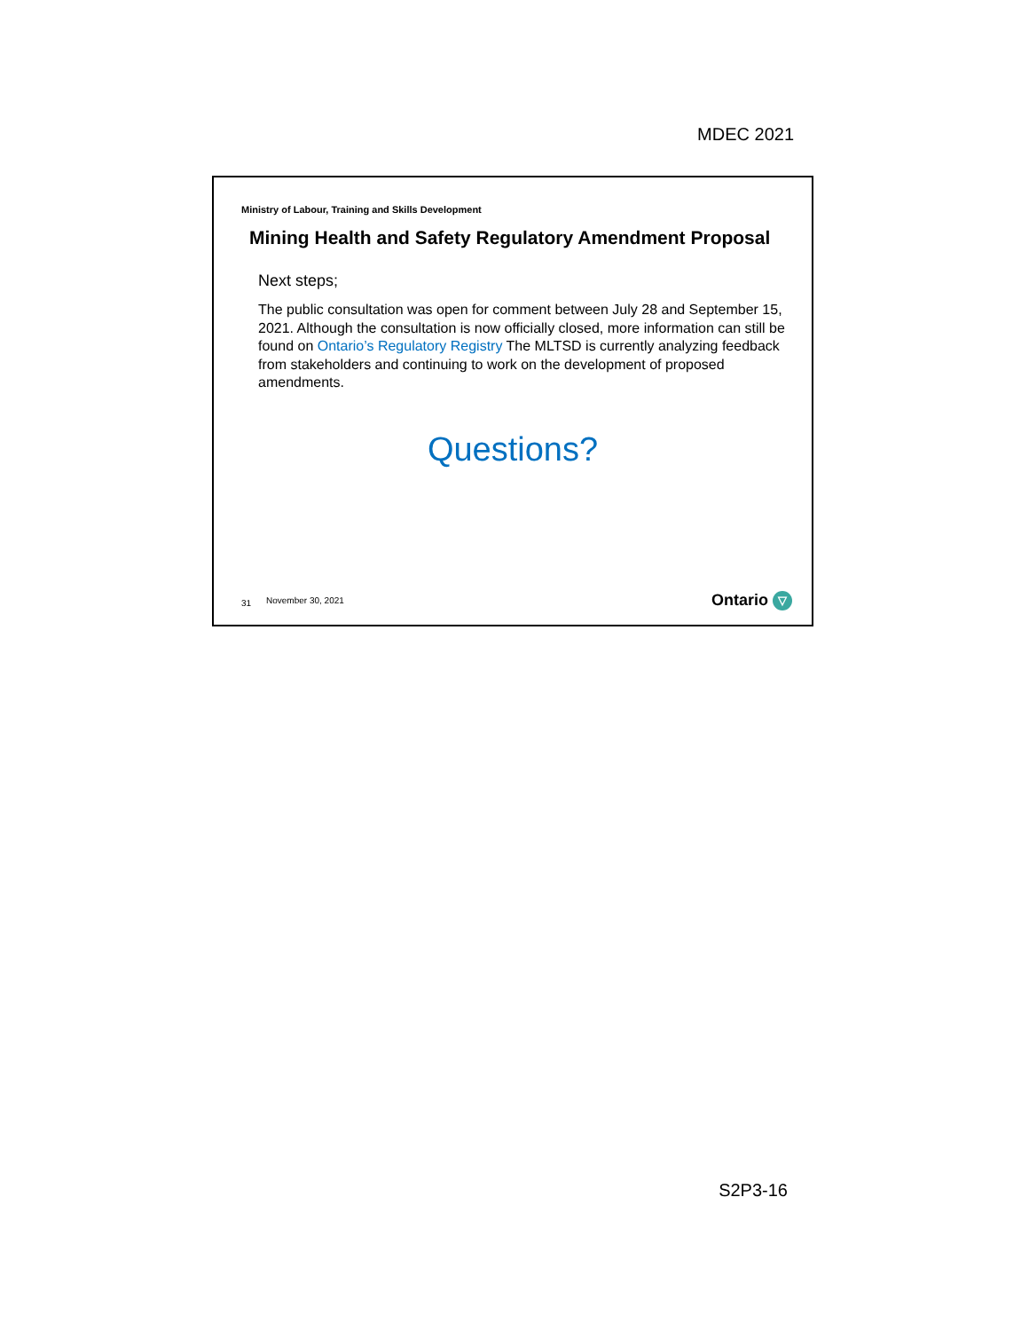MDEC 2021
Ministry of Labour, Training and Skills Development
Mining Health and Safety Regulatory Amendment Proposal
Next steps;
The public consultation was open for comment between July 28 and September 15, 2021. Although the consultation is now officially closed, more information can still be found on Ontario’s Regulatory Registry The MLTSD is currently analyzing feedback from stakeholders and continuing to work on the development of proposed amendments.
Questions?
31 November 30, 2021 Ontario ▽
S2P3-16